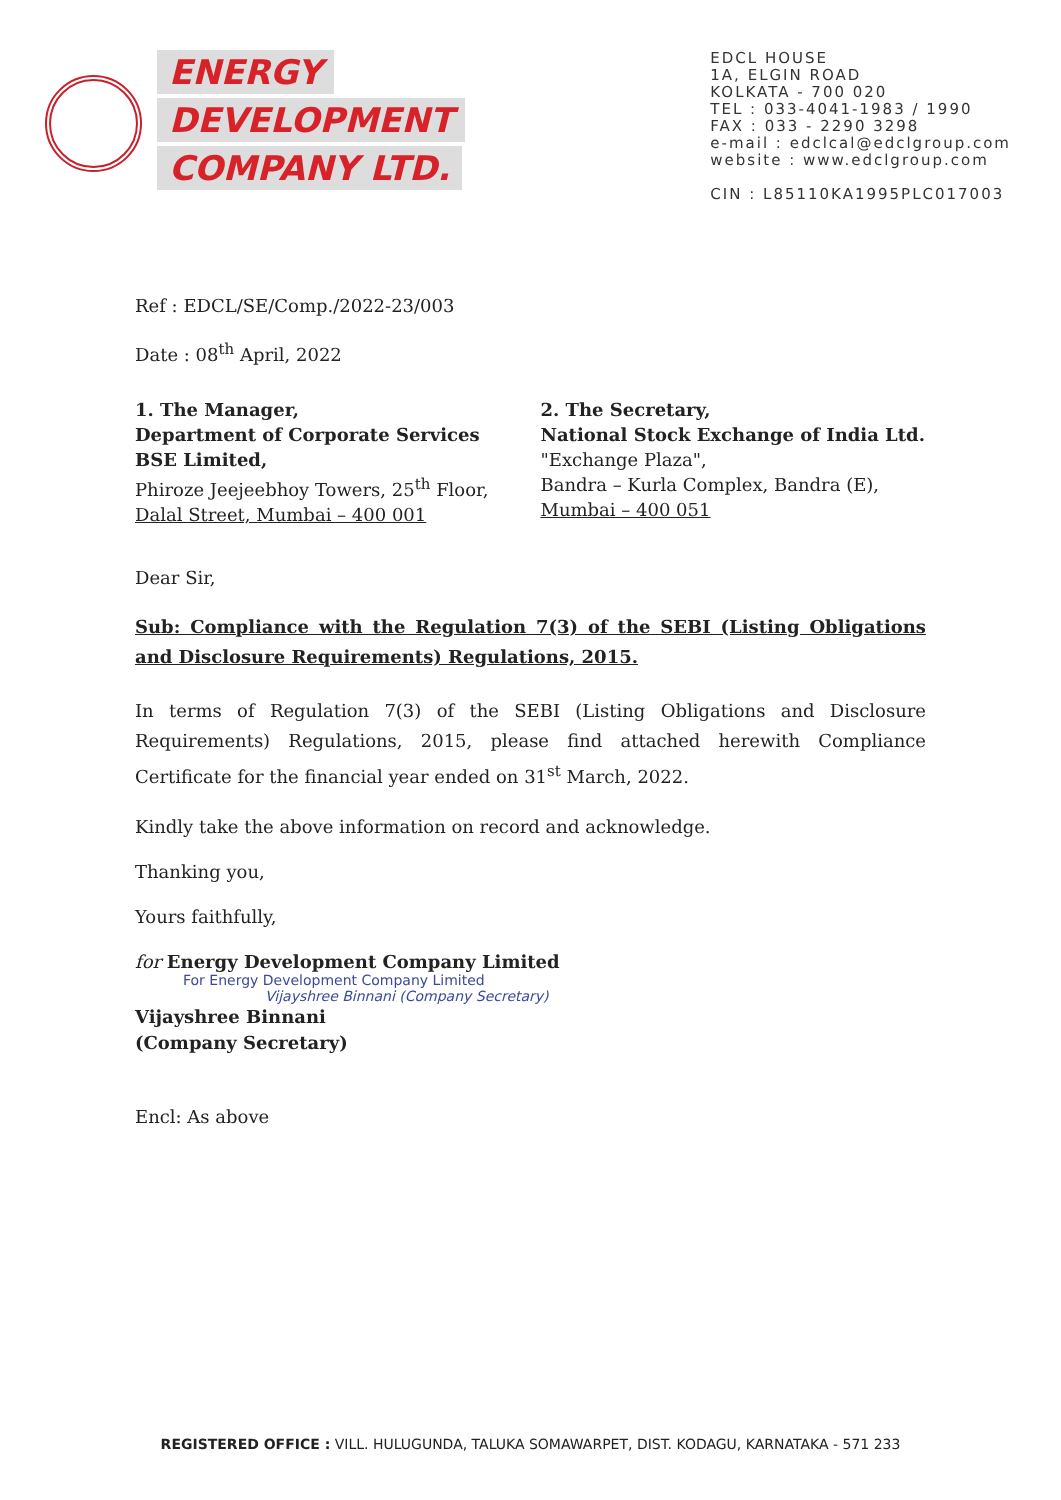ENERGY
DEVELOPMENT
COMPANY LTD.
EDCL HOUSE
1A, ELGIN ROAD
KOLKATA - 700 020
TEL : 033-4041-1983 / 1990
FAX : 033 - 2290 3298
e-mail : edclcal@edclgroup.com
website : www.edclgroup.com
CIN : L85110KA1995PLC017003
Ref : EDCL/SE/Comp./2022-23/003
Date : 08<sup>th</sup> April, 2022
1. The Manager,
Department of Corporate Services
BSE Limited,
Phiroze Jeejeebhoy Towers, 25<sup>th</sup> Floor,
Dalal Street, Mumbai – 400 001
2. The Secretary,
National Stock Exchange of India Ltd.
"Exchange Plaza",
Bandra – Kurla Complex, Bandra (E),
Mumbai – 400 051
Dear Sir,
Sub: Compliance with the Regulation 7(3) of the SEBI (Listing Obligations and Disclosure Requirements) Regulations, 2015.
In terms of Regulation 7(3) of the SEBI (Listing Obligations and Disclosure Requirements) Regulations, 2015, please find attached herewith Compliance Certificate for the financial year ended on 31<sup>st</sup> March, 2022.
Kindly take the above information on record and acknowledge.
Thanking you,
Yours faithfully,
for Energy Development Company Limited
For Energy Development Company Limited
Vijayshree Binnani (Company Secretary)
Vijayshree Binnani
(Company Secretary)
Encl: As above
REGISTERED OFFICE : VILL. HULUGUNDA, TALUKA SOMAWARPET, DIST. KODAGU, KARNATAKA - 571 233